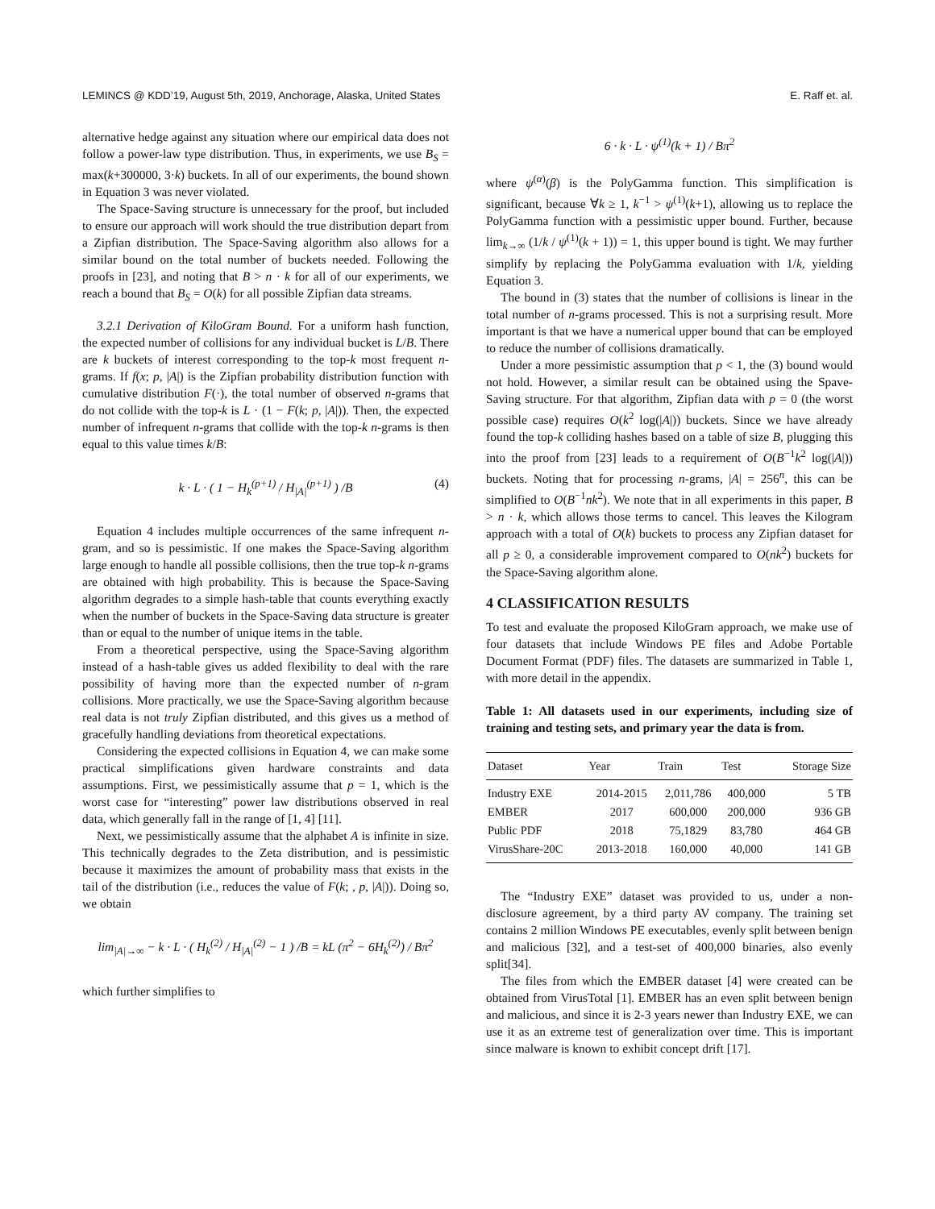LEMINCS @ KDD’19, August 5th, 2019, Anchorage, Alaska, United States E. Raff et. al.
alternative hedge against any situation where our empirical data does not follow a power-law type distribution. Thus, in experiments, we use B<sub>S</sub> = max(k+300000, 3·k) buckets. In all of our experiments, the bound shown in Equation 3 was never violated.
The Space-Saving structure is unnecessary for the proof, but included to ensure our approach will work should the true distribution depart from a Zipfian distribution. The Space-Saving algorithm also allows for a similar bound on the total number of buckets needed. Following the proofs in [23], and noting that B > n · k for all of our experiments, we reach a bound that B<sub>S</sub> = O(k) for all possible Zipfian data streams.
3.2.1 Derivation of KiloGram Bound. For a uniform hash function, the expected number of collisions for any individual bucket is L/B. There are k buckets of interest corresponding to the top-k most frequent n-grams. If f(x; p, |A|) is the Zipfian probability distribution function with cumulative distribution F(·), the total number of observed n-grams that do not collide with the top-k is L · (1 − F(k; p, |A|)). Then, the expected number of infrequent n-grams that collide with the top-k n-grams is then equal to this value times k/B:
k · L · ( 1 − H<sub>k</sub><sup>(p+1)</sup> / H<sub>|A|</sub><sup>(p+1)</sup> ) /B (4)
Equation 4 includes multiple occurrences of the same infrequent n-gram, and so is pessimistic. If one makes the Space-Saving algorithm large enough to handle all possible collisions, then the true top-k n-grams are obtained with high probability. This is because the Space-Saving algorithm degrades to a simple hash-table that counts everything exactly when the number of buckets in the Space-Saving data structure is greater than or equal to the number of unique items in the table.
From a theoretical perspective, using the Space-Saving algorithm instead of a hash-table gives us added flexibility to deal with the rare possibility of having more than the expected number of n-gram collisions. More practically, we use the Space-Saving algorithm because real data is not truly Zipfian distributed, and this gives us a method of gracefully handling deviations from theoretical expectations.
Considering the expected collisions in Equation 4, we can make some practical simplifications given hardware constraints and data assumptions. First, we pessimistically assume that p = 1, which is the worst case for “interesting” power law distributions observed in real data, which generally fall in the range of [1, 4] [11].
Next, we pessimistically assume that the alphabet A is infinite in size. This technically degrades to the Zeta distribution, and is pessimistic because it maximizes the amount of probability mass that exists in the tail of the distribution (i.e., reduces the value of F(k; , p, |A|)). Doing so, we obtain
lim<sub>|A|→∞</sub> − k · L · ( H<sub>k</sub><sup>(2)</sup> / H<sub>|A|</sub><sup>(2)</sup> − 1 ) /B = kL (π<sup>2</sup> − 6H<sub>k</sub><sup>(2)</sup>) / Bπ<sup>2</sup>
which further simplifies to
6 · k · L · ψ<sup>(1)</sup>(k + 1) / Bπ<sup>2</sup>
where ψ<sup>(α)</sup>(β) is the PolyGamma function. This simplification is significant, because ∀k ≥ 1, k<sup>−1</sup> > ψ<sup>(1)</sup>(k+1), allowing us to replace the PolyGamma function with a pessimistic upper bound. Further, because lim<sub>k→∞</sub> (1/k / ψ<sup>(1)</sup>(k + 1)) = 1, this upper bound is tight. We may further simplify by replacing the PolyGamma evaluation with 1/k, yielding Equation 3.
The bound in (3) states that the number of collisions is linear in the total number of n-grams processed. This is not a surprising result. More important is that we have a numerical upper bound that can be employed to reduce the number of collisions dramatically.
Under a more pessimistic assumption that p < 1, the (3) bound would not hold. However, a similar result can be obtained using the Spave-Saving structure. For that algorithm, Zipfian data with p = 0 (the worst possible case) requires O(k<sup>2</sup> log(|A|)) buckets. Since we have already found the top-k colliding hashes based on a table of size B, plugging this into the proof from [23] leads to a requirement of O(B<sup>−1</sup>k<sup>2</sup> log(|A|)) buckets. Noting that for processing n-grams, |A| = 256<sup>n</sup>, this can be simplified to O(B<sup>−1</sup>nk<sup>2</sup>). We note that in all experiments in this paper, B > n · k, which allows those terms to cancel. This leaves the Kilogram approach with a total of O(k) buckets to process any Zipfian dataset for all p ≥ 0, a considerable improvement compared to O(nk<sup>2</sup>) buckets for the Space-Saving algorithm alone.
4 CLASSIFICATION RESULTS
To test and evaluate the proposed KiloGram approach, we make use of four datasets that include Windows PE files and Adobe Portable Document Format (PDF) files. The datasets are summarized in Table 1, with more detail in the appendix.
Table 1: All datasets used in our experiments, including size of training and testing sets, and primary year the data is from.
| Dataset | Year | Train | Test | Storage Size |
| --- | --- | --- | --- | --- |
| Industry EXE | 2014-2015 | 2,011,786 | 400,000 | 5 TB |
| EMBER | 2017 | 600,000 | 200,000 | 936 GB |
| Public PDF | 2018 | 75,1829 | 83,780 | 464 GB |
| VirusShare-20C | 2013-2018 | 160,000 | 40,000 | 141 GB |
The “Industry EXE” dataset was provided to us, under a non-disclosure agreement, by a third party AV company. The training set contains 2 million Windows PE executables, evenly split between benign and malicious [32], and a test-set of 400,000 binaries, also evenly split[34].
The files from which the EMBER dataset [4] were created can be obtained from VirusTotal [1]. EMBER has an even split between benign and malicious, and since it is 2-3 years newer than Industry EXE, we can use it as an extreme test of generalization over time. This is important since malware is known to exhibit concept drift [17].